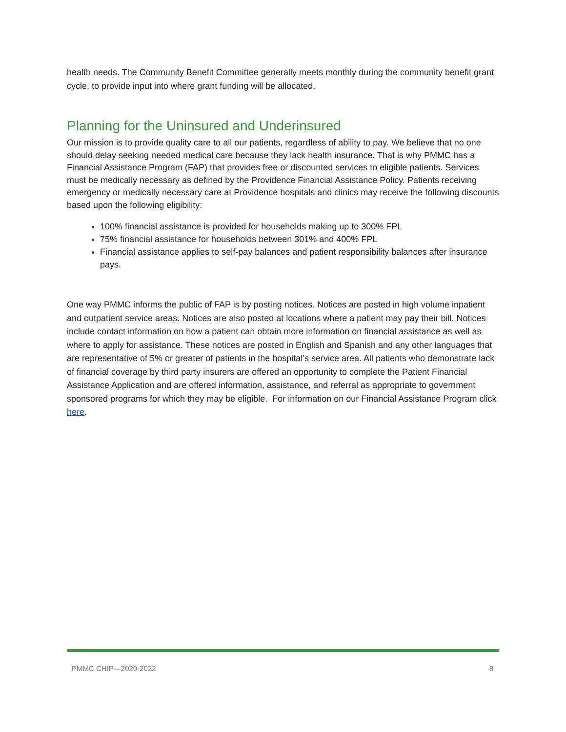health needs. The Community Benefit Committee generally meets monthly during the community benefit grant cycle, to provide input into where grant funding will be allocated.
Planning for the Uninsured and Underinsured
Our mission is to provide quality care to all our patients, regardless of ability to pay. We believe that no one should delay seeking needed medical care because they lack health insurance. That is why PMMC has a Financial Assistance Program (FAP) that provides free or discounted services to eligible patients. Services must be medically necessary as defined by the Providence Financial Assistance Policy. Patients receiving emergency or medically necessary care at Providence hospitals and clinics may receive the following discounts based upon the following eligibility:
100% financial assistance is provided for households making up to 300% FPL
75% financial assistance for households between 301% and 400% FPL
Financial assistance applies to self-pay balances and patient responsibility balances after insurance pays.
One way PMMC informs the public of FAP is by posting notices. Notices are posted in high volume inpatient and outpatient service areas. Notices are also posted at locations where a patient may pay their bill. Notices include contact information on how a patient can obtain more information on financial assistance as well as where to apply for assistance. These notices are posted in English and Spanish and any other languages that are representative of 5% or greater of patients in the hospital’s service area. All patients who demonstrate lack of financial coverage by third party insurers are offered an opportunity to complete the Patient Financial Assistance Application and are offered information, assistance, and referral as appropriate to government sponsored programs for which they may be eligible. For information on our Financial Assistance Program click here.
PMMC CHIP—2020-2022 8